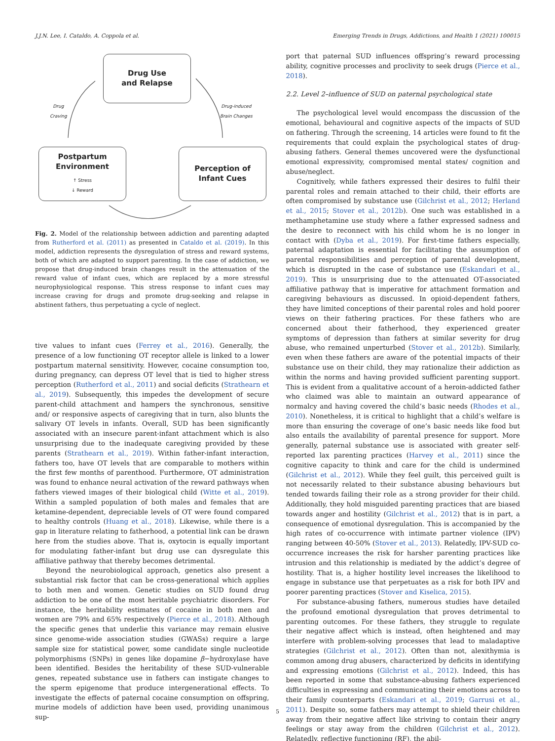J.J.N. Lee, I. Cataldo, A. Coppola et al. Emerging Trends in Drugs, Addictions, and Health 1 (2021) 100015
Drug Use
and Relapse
Drug
Craving
Drug-induced
Brain Changes
Postpartum
Environment
↑ Stress
↓ Reward
Perception of
Infant Cues
Fig. 2. Model of the relationship between addiction and parenting adapted from Rutherford et al. (2011) as presented in Cataldo et al. (2019). In this model, addiction represents the dysregulation of stress and reward systems, both of which are adapted to support parenting. In the case of addiction, we propose that drug-induced brain changes result in the attenuation of the reward value of infant cues, which are replaced by a more stressful neurophysiological response. This stress response to infant cues may increase craving for drugs and promote drug-seeking and relapse in abstinent fathers, thus perpetuating a cycle of neglect.
tive values to infant cues (Ferrey et al., 2016). Generally, the presence of a low functioning OT receptor allele is linked to a lower postpartum maternal sensitivity. However, cocaine consumption too, during pregnancy, can depress OT level that is tied to higher stress perception (Rutherford et al., 2011) and social deficits (Strathearn et al., 2019). Subsequently, this impedes the development of secure parent-child attachment and hampers the synchronous, sensitive and/ or responsive aspects of caregiving that in turn, also blunts the salivary OT levels in infants. Overall, SUD has been significantly associated with an insecure parent-infant attachment which is also unsurprising due to the inadequate caregiving provided by these parents (Strathearn et al., 2019). Within father-infant interaction, fathers too, have OT levels that are comparable to mothers within the first few months of parenthood. Furthermore, OT administration was found to enhance neural activation of the reward pathways when fathers viewed images of their biological child (Witte et al., 2019). Within a sampled population of both males and females that are ketamine-dependent, depreciable levels of OT were found compared to healthy controls (Huang et al., 2018). Likewise, while there is a gap in literature relating to fatherhood, a potential link can be drawn here from the studies above. That is, oxytocin is equally important for modulating father-infant but drug use can dysregulate this affiliative pathway that thereby becomes detrimental.
Beyond the neurobiological approach, genetics also present a substantial risk factor that can be cross-generational which applies to both men and women. Genetic studies on SUD found drug addiction to be one of the most heritable psychiatric disorders. For instance, the heritability estimates of cocaine in both men and women are 79% and 65% respectively (Pierce et al., 2018). Although the specific genes that underlie this variance may remain elusive since genome-wide association studies (GWASs) require a large sample size for statistical power, some candidate single nucleotide polymorphisms (SNPs) in genes like dopamine β−hydroxylase have been identified. Besides the heritability of these SUD-vulnerable genes, repeated substance use in fathers can instigate changes to the sperm epigenome that produce intergenerational effects. To investigate the effects of paternal cocaine consumption on offspring, murine models of addiction have been used, providing unanimous sup-
port that paternal SUD influences offspring’s reward processing ability, cognitive processes and proclivity to seek drugs (Pierce et al., 2018).
2.2. Level 2–influence of SUD on paternal psychological state
The psychological level would encompass the discussion of the emotional, behavioural and cognitive aspects of the impacts of SUD on fathering. Through the screening, 14 articles were found to fit the requirements that could explain the psychological states of drug-abusing fathers. General themes uncovered were the dysfunctional emotional expressivity, compromised mental states/ cognition and abuse/neglect.
Cognitively, while fathers expressed their desires to fulfil their parental roles and remain attached to their child, their efforts are often compromised by substance use (Gilchrist et al., 2012; Herland et al., 2015; Stover et al., 2012b). One such was established in a methamphetamine use study where a father expressed sadness and the desire to reconnect with his child whom he is no longer in contact with (Dyba et al., 2019). For first-time fathers especially, paternal adaptation is essential for facilitating the assumption of parental responsibilities and perception of parental development, which is disrupted in the case of substance use (Eskandari et al., 2019). This is unsurprising due to the attenuated OT-associated affiliative pathway that is imperative for attachment formation and caregiving behaviours as discussed. In opioid-dependent fathers, they have limited conceptions of their parental roles and hold poorer views on their fathering practices. For these fathers who are concerned about their fatherhood, they experienced greater symptoms of depression than fathers at similar severity for drug abuse, who remained unperturbed (Stover et al., 2012b). Similarly, even when these fathers are aware of the potential impacts of their substance use on their child, they may rationalize their addiction as within the norms and having provided sufficient parenting support. This is evident from a qualitative account of a heroin-addicted father who claimed was able to maintain an outward appearance of normalcy and having covered the child’s basic needs (Rhodes et al., 2010). Nonetheless, it is critical to highlight that a child’s welfare is more than ensuring the coverage of one’s basic needs like food but also entails the availability of parental presence for support. More generally, paternal substance use is associated with greater self-reported lax parenting practices (Harvey et al., 2011) since the cognitive capacity to think and care for the child is undermined (Gilchrist et al., 2012). While they feel guilt, this perceived guilt is not necessarily related to their substance abusing behaviours but tended towards failing their role as a strong provider for their child. Additionally, they hold misguided parenting practices that are biased towards anger and hostility (Gilchrist et al., 2012) that is in part, a consequence of emotional dysregulation. This is accompanied by the high rates of co-occurrence with intimate partner violence (IPV) ranging between 40-50% (Stover et al., 2013). Relatedly, IPV-SUD co-occurrence increases the risk for harsher parenting practices like intrusion and this relationship is mediated by the addict’s degree of hostility. That is, a higher hostility level increases the likelihood to engage in substance use that perpetuates as a risk for both IPV and poorer parenting practices (Stover and Kiselica, 2015).
For substance-abusing fathers, numerous studies have detailed the profound emotional dysregulation that proves detrimental to parenting outcomes. For these fathers, they struggle to regulate their negative affect which is instead, often heightened and may interfere with problem-solving processes that lead to maladaptive strategies (Gilchrist et al., 2012). Often than not, alexithymia is common among drug abusers, characterized by deficits in identifying and expressing emotions (Gilchrist et al., 2012). Indeed, this has been reported in some that substance-abusing fathers experienced difficulties in expressing and communicating their emotions across to their family counterparts (Eskandari et al., 2019; Garrusi et al., 2011). Despite so, some fathers may attempt to shield their children away from their negative affect like striving to contain their angry feelings or stay away from the children (Gilchrist et al., 2012). Relatedly, reflective functioning (RF), the abil-
5